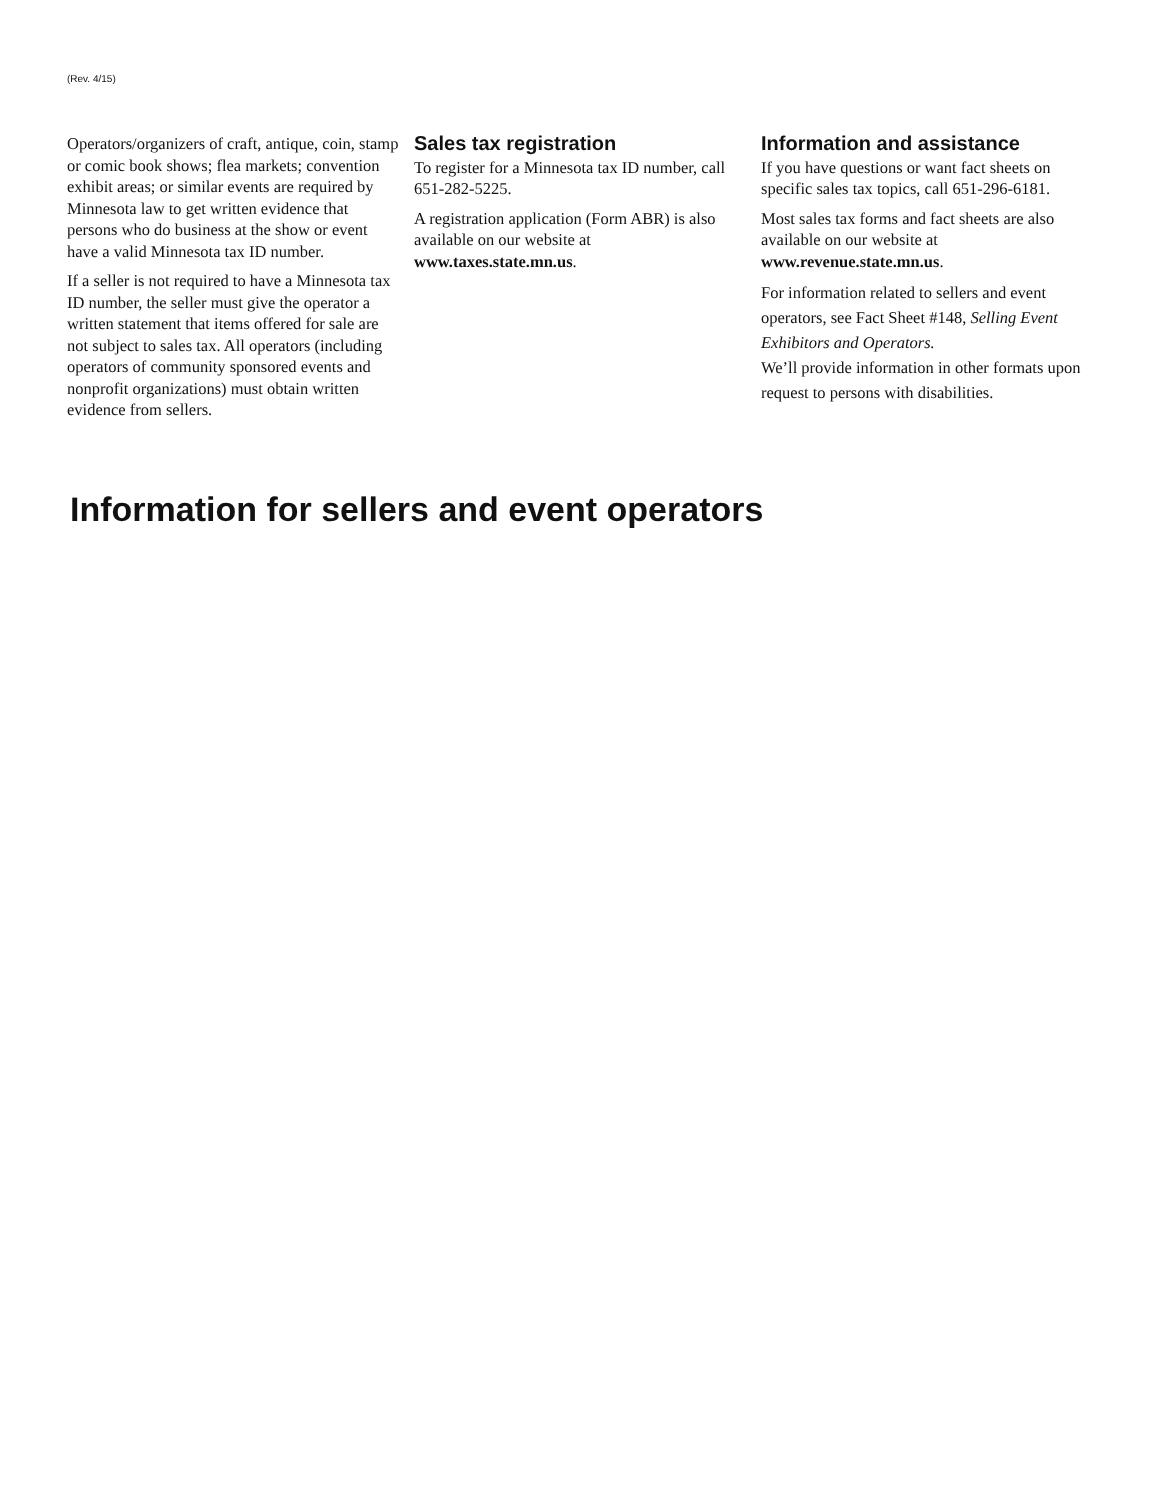(Rev. 4/15)
Operators/organizers of craft, antique, coin, stamp or comic book shows; flea markets; convention exhibit areas; or similar events are required by Minnesota law to get written evidence that persons who do business at the show or event have a valid Minnesota tax ID number.
If a seller is not required to have a Minnesota tax ID number, the seller must give the operator a written statement that items offered for sale are not subject to sales tax. All operators (including operators of community sponsored events and nonprofit organizations) must obtain written evidence from sellers.
Sales tax registration
To register for a Minnesota tax ID number, call 651-282-5225.
A registration application (Form ABR) is also available on our website at www.taxes.state.mn.us.
Information and assistance
If you have questions or want fact sheets on specific sales tax topics, call 651-296-6181.
Most sales tax forms and fact sheets are also available on our website at www.revenue.state.mn.us.
For information related to sellers and event operators, see Fact Sheet #148, Selling Event Exhibitors and Operators.
We’ll provide information in other formats upon request to persons with disabilities.
Information for sellers and event operators